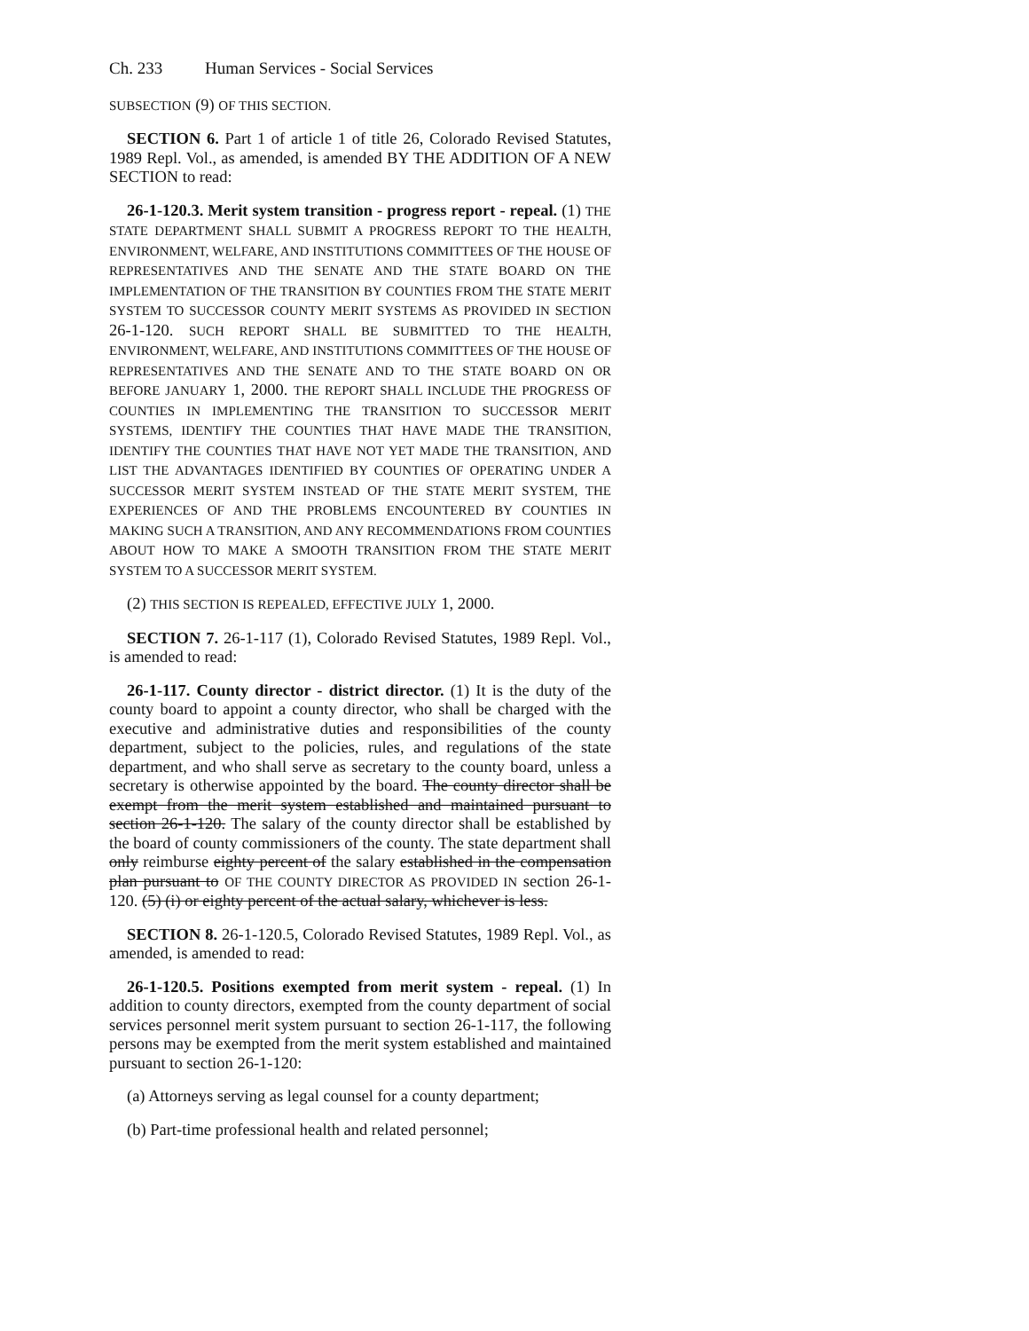Ch. 233 Human Services - Social Services
SUBSECTION (9) OF THIS SECTION.
SECTION 6. Part 1 of article 1 of title 26, Colorado Revised Statutes, 1989 Repl. Vol., as amended, is amended BY THE ADDITION OF A NEW SECTION to read:
26-1-120.3. Merit system transition - progress report - repeal. (1) THE STATE DEPARTMENT SHALL SUBMIT A PROGRESS REPORT TO THE HEALTH, ENVIRONMENT, WELFARE, AND INSTITUTIONS COMMITTEES OF THE HOUSE OF REPRESENTATIVES AND THE SENATE AND THE STATE BOARD ON THE IMPLEMENTATION OF THE TRANSITION BY COUNTIES FROM THE STATE MERIT SYSTEM TO SUCCESSOR COUNTY MERIT SYSTEMS AS PROVIDED IN SECTION 26-1-120. SUCH REPORT SHALL BE SUBMITTED TO THE HEALTH, ENVIRONMENT, WELFARE, AND INSTITUTIONS COMMITTEES OF THE HOUSE OF REPRESENTATIVES AND THE SENATE AND TO THE STATE BOARD ON OR BEFORE JANUARY 1, 2000. THE REPORT SHALL INCLUDE THE PROGRESS OF COUNTIES IN IMPLEMENTING THE TRANSITION TO SUCCESSOR MERIT SYSTEMS, IDENTIFY THE COUNTIES THAT HAVE MADE THE TRANSITION, IDENTIFY THE COUNTIES THAT HAVE NOT YET MADE THE TRANSITION, AND LIST THE ADVANTAGES IDENTIFIED BY COUNTIES OF OPERATING UNDER A SUCCESSOR MERIT SYSTEM INSTEAD OF THE STATE MERIT SYSTEM, THE EXPERIENCES OF AND THE PROBLEMS ENCOUNTERED BY COUNTIES IN MAKING SUCH A TRANSITION, AND ANY RECOMMENDATIONS FROM COUNTIES ABOUT HOW TO MAKE A SMOOTH TRANSITION FROM THE STATE MERIT SYSTEM TO A SUCCESSOR MERIT SYSTEM.
(2) THIS SECTION IS REPEALED, EFFECTIVE JULY 1, 2000.
SECTION 7. 26-1-117 (1), Colorado Revised Statutes, 1989 Repl. Vol., is amended to read:
26-1-117. County director - district director. (1) It is the duty of the county board to appoint a county director, who shall be charged with the executive and administrative duties and responsibilities of the county department, subject to the policies, rules, and regulations of the state department, and who shall serve as secretary to the county board, unless a secretary is otherwise appointed by the board. The county director shall be exempt from the merit system established and maintained pursuant to section 26-1-120. The salary of the county director shall be established by the board of county commissioners of the county. The state department shall only reimburse eighty percent of the salary established in the compensation plan pursuant to OF THE COUNTY DIRECTOR AS PROVIDED IN section 26-1-120. (5) (i) or eighty percent of the actual salary, whichever is less.
SECTION 8. 26-1-120.5, Colorado Revised Statutes, 1989 Repl. Vol., as amended, is amended to read:
26-1-120.5. Positions exempted from merit system - repeal. (1) In addition to county directors, exempted from the county department of social services personnel merit system pursuant to section 26-1-117, the following persons may be exempted from the merit system established and maintained pursuant to section 26-1-120:
(a) Attorneys serving as legal counsel for a county department;
(b) Part-time professional health and related personnel;